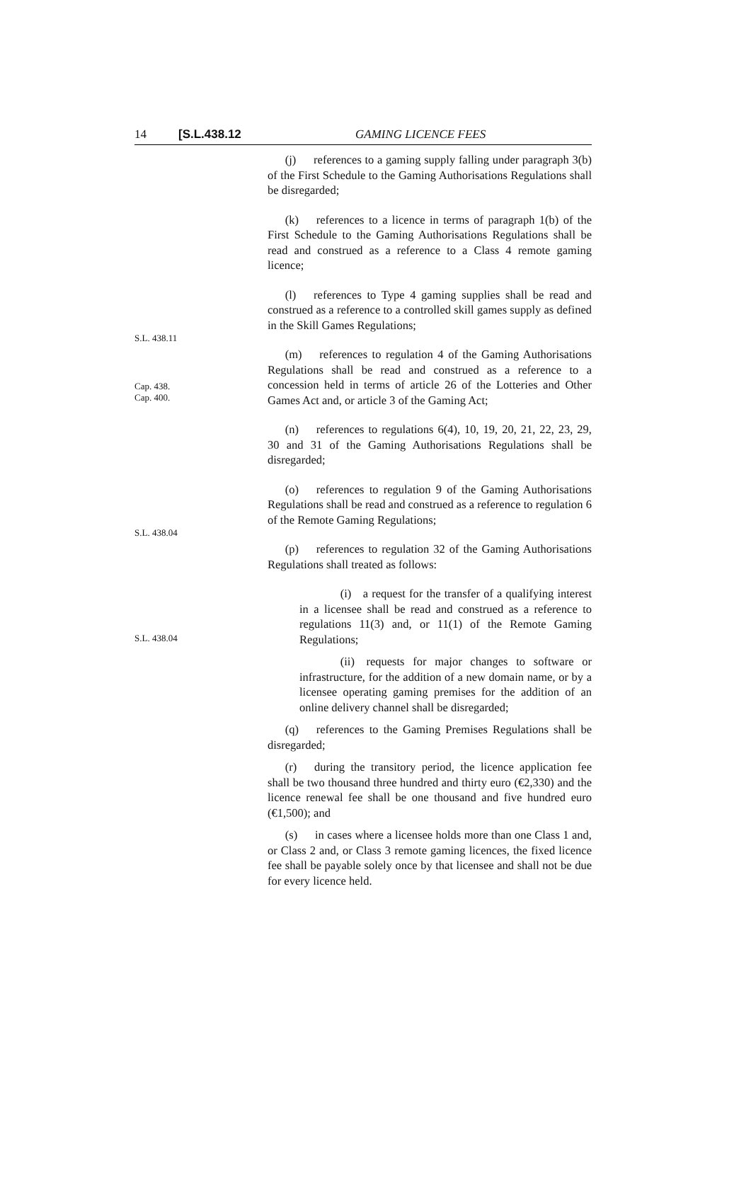14 [S.L.438.12 GAMING LICENCE FEES
  (j)  references to a gaming supply falling under paragraph 3(b) of the First Schedule to the Gaming Authorisations Regulations shall be disregarded;
  (k)  references to a licence in terms of paragraph 1(b) of the First Schedule to the Gaming Authorisations Regulations shall be read and construed as a reference to a Class 4 remote gaming licence;
S.L. 438.11
  (l)  references to Type 4 gaming supplies shall be read and construed as a reference to a controlled skill games supply as defined in the Skill Games Regulations;
Cap. 438.
Cap. 400.
  (m)  references to regulation 4 of the Gaming Authorisations Regulations shall be read and construed as a reference to a concession held in terms of article 26 of the Lotteries and Other Games Act and, or article 3 of the Gaming Act;
  (n)  references to regulations 6(4), 10, 19, 20, 21, 22, 23, 29, 30 and 31 of the Gaming Authorisations Regulations shall be disregarded;
S.L. 438.04
  (o)  references to regulation 9 of the Gaming Authorisations Regulations shall be read and construed as a reference to regulation 6 of the Remote Gaming Regulations;
  (p)  references to regulation 32 of the Gaming Authorisations Regulations shall treated as follows:
S.L. 438.04
    (i) a request for the transfer of a qualifying interest in a licensee shall be read and construed as a reference to regulations 11(3) and, or 11(1) of the Remote Gaming Regulations;
    (ii) requests for major changes to software or infrastructure, for the addition of a new domain name, or by a licensee operating gaming premises for the addition of an online delivery channel shall be disregarded;
  (q)  references to the Gaming Premises Regulations shall be disregarded;
  (r)  during the transitory period, the licence application fee shall be two thousand three hundred and thirty euro (€2,330) and the licence renewal fee shall be one thousand and five hundred euro (€1,500); and
  (s)  in cases where a licensee holds more than one Class 1 and, or Class 2 and, or Class 3 remote gaming licences, the fixed licence fee shall be payable solely once by that licensee and shall not be due for every licence held.